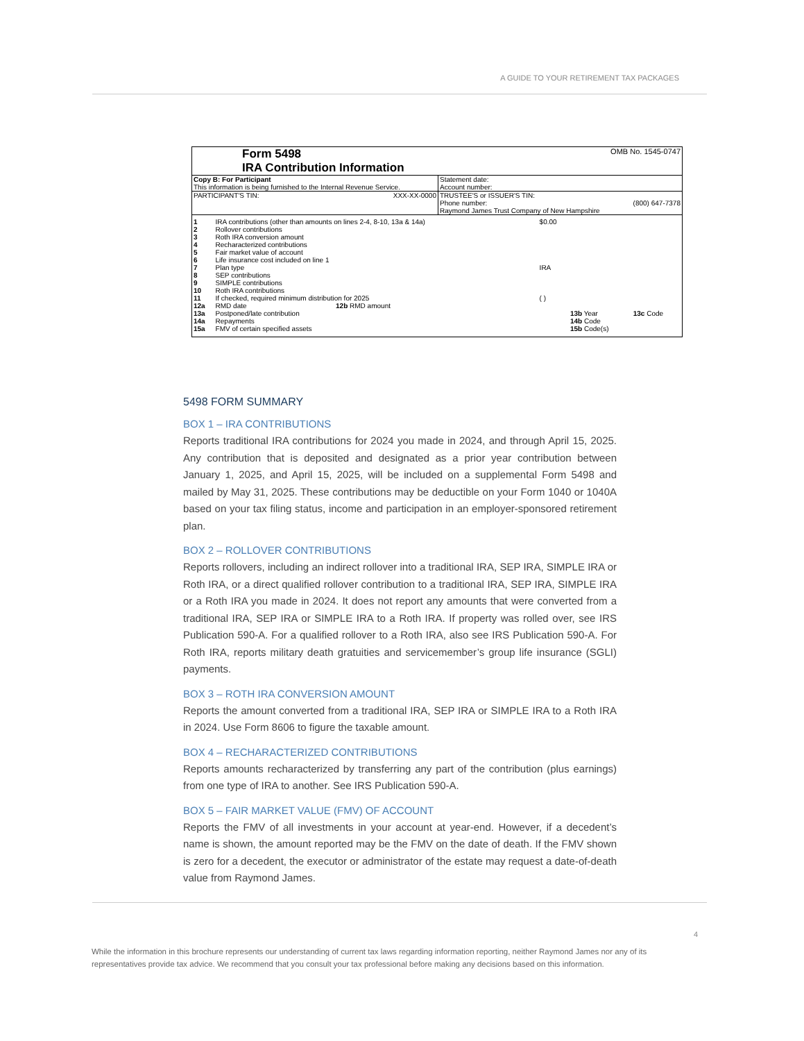A GUIDE TO YOUR RETIREMENT TAX PACKAGES
| Form 5498 IRA Contribution Information | OMB No. 1545-0747 |
| Copy B: For Participant This information is being furnished to the Internal Revenue Service. | Statement date: Account number: |
| PARTICIPANT'S TIN: XXX-XX-0000 | TRUSTEE'S or ISSUER'S TIN: Phone number: (800) 647-7378 Raymond James Trust Company of New Hampshire |
| 1 | IRA contributions (other than amounts on lines 2-4, 8-10, 13a & 14a) | | | $0.00 | | |
| 2 | Rollover contributions | | | | | |
| 3 | Roth IRA conversion amount | | | | | |
| 4 | Recharacterized contributions | | | | | |
| 5 | Fair market value of account | | | | | |
| 6 | Life insurance cost included on line 1 | | | | | |
| 7 | Plan type | | | IRA | | |
| 8 | SEP contributions | | | | | |
| 9 | SIMPLE contributions | | | | | |
| 10 | Roth IRA contributions | | | | | |
| 11 | If checked, required minimum distribution for 2025 | | | ( ) | | |
| 12a | RMD date | 12b RMD amount | | | | |
| 13a | Postponed/late contribution | | | | 13b Year | 13c Code |
| 14a | Repayments | | | | 14b Code | |
| 15a | FMV of certain specified assets | | | | 15b Code(s) | |
5498 FORM SUMMARY
BOX 1 – IRA CONTRIBUTIONS
Reports traditional IRA contributions for 2024 you made in 2024, and through April 15, 2025. Any contribution that is deposited and designated as a prior year contribution between January 1, 2025, and April 15, 2025, will be included on a supplemental Form 5498 and mailed by May 31, 2025. These contributions may be deductible on your Form 1040 or 1040A based on your tax filing status, income and participation in an employer-sponsored retirement plan.
BOX 2 – ROLLOVER CONTRIBUTIONS
Reports rollovers, including an indirect rollover into a traditional IRA, SEP IRA, SIMPLE IRA or Roth IRA, or a direct qualified rollover contribution to a traditional IRA, SEP IRA, SIMPLE IRA or a Roth IRA you made in 2024. It does not report any amounts that were converted from a traditional IRA, SEP IRA or SIMPLE IRA to a Roth IRA. If property was rolled over, see IRS Publication 590-A. For a qualified rollover to a Roth IRA, also see IRS Publication 590-A. For Roth IRA, reports military death gratuities and servicemember’s group life insurance (SGLI) payments.
BOX 3 – ROTH IRA CONVERSION AMOUNT
Reports the amount converted from a traditional IRA, SEP IRA or SIMPLE IRA to a Roth IRA in 2024. Use Form 8606 to figure the taxable amount.
BOX 4 – RECHARACTERIZED CONTRIBUTIONS
Reports amounts recharacterized by transferring any part of the contribution (plus earnings) from one type of IRA to another. See IRS Publication 590-A.
BOX 5 – FAIR MARKET VALUE (FMV) OF ACCOUNT
Reports the FMV of all investments in your account at year-end. However, if a decedent’s name is shown, the amount reported may be the FMV on the date of death. If the FMV shown is zero for a decedent, the executor or administrator of the estate may request a date-of-death value from Raymond James.
4
While the information in this brochure represents our understanding of current tax laws regarding information reporting, neither Raymond James nor any of its representatives provide tax advice. We recommend that you consult your tax professional before making any decisions based on this information.